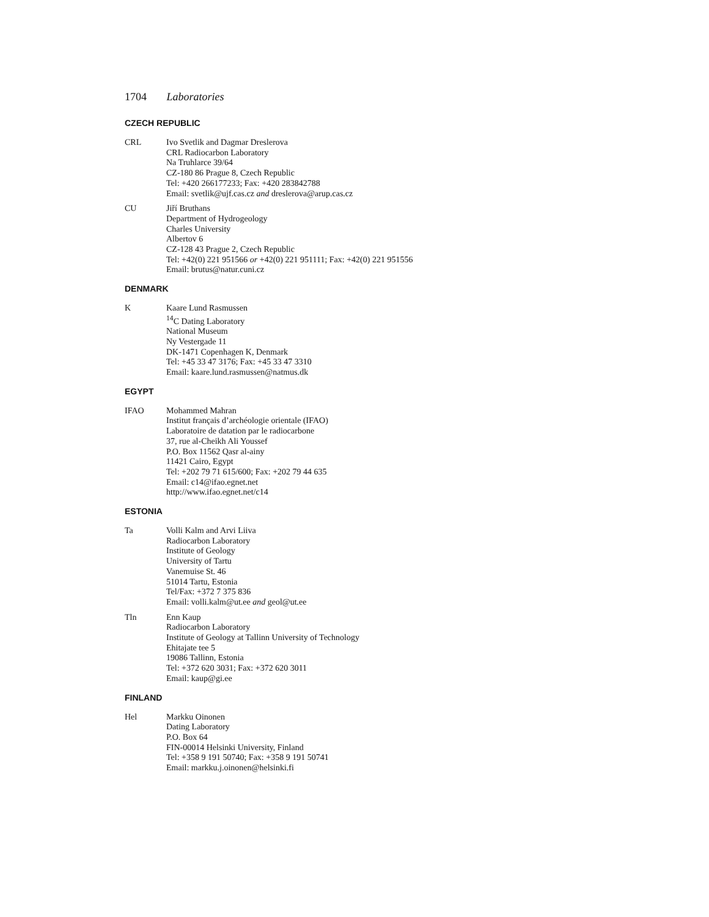1704 Laboratories
CZECH REPUBLIC
CRL Ivo Svetlik and Dagmar Dreslerova
CRL Radiocarbon Laboratory
Na Truhlarce 39/64
CZ-180 86 Prague 8, Czech Republic
Tel: +420 266177233; Fax: +420 283842788
Email: svetlik@ujf.cas.cz and dreslerova@arup.cas.cz
CU Jiří Bruthans
Department of Hydrogeology
Charles University
Albertov 6
CZ-128 43 Prague 2, Czech Republic
Tel: +42(0) 221 951566 or +42(0) 221 951111; Fax: +42(0) 221 951556
Email: brutus@natur.cuni.cz
DENMARK
K Kaare Lund Rasmussen
<sup>14</sup>C Dating Laboratory
National Museum
Ny Vestergade 11
DK-1471 Copenhagen K, Denmark
Tel: +45 33 47 3176; Fax: +45 33 47 3310
Email: kaare.lund.rasmussen@natmus.dk
EGYPT
IFAO Mohammed Mahran
Institut français d’archéologie orientale (IFAO)
Laboratoire de datation par le radiocarbone
37, rue al-Cheikh Ali Youssef
P.O. Box 11562 Qasr al-ainy
11421 Cairo, Egypt
Tel: +202 79 71 615/600; Fax: +202 79 44 635
Email: c14@ifao.egnet.net
http://www.ifao.egnet.net/c14
ESTONIA
Ta Volli Kalm and Arvi Liiva
Radiocarbon Laboratory
Institute of Geology
University of Tartu
Vanemuise St. 46
51014 Tartu, Estonia
Tel/Fax: +372 7 375 836
Email: volli.kalm@ut.ee and geol@ut.ee
Tln Enn Kaup
Radiocarbon Laboratory
Institute of Geology at Tallinn University of Technology
Ehitajate tee 5
19086 Tallinn, Estonia
Tel: +372 620 3031; Fax: +372 620 3011
Email: kaup@gi.ee
FINLAND
Hel Markku Oinonen
Dating Laboratory
P.O. Box 64
FIN-00014 Helsinki University, Finland
Tel: +358 9 191 50740; Fax: +358 9 191 50741
Email: markku.j.oinonen@helsinki.fi